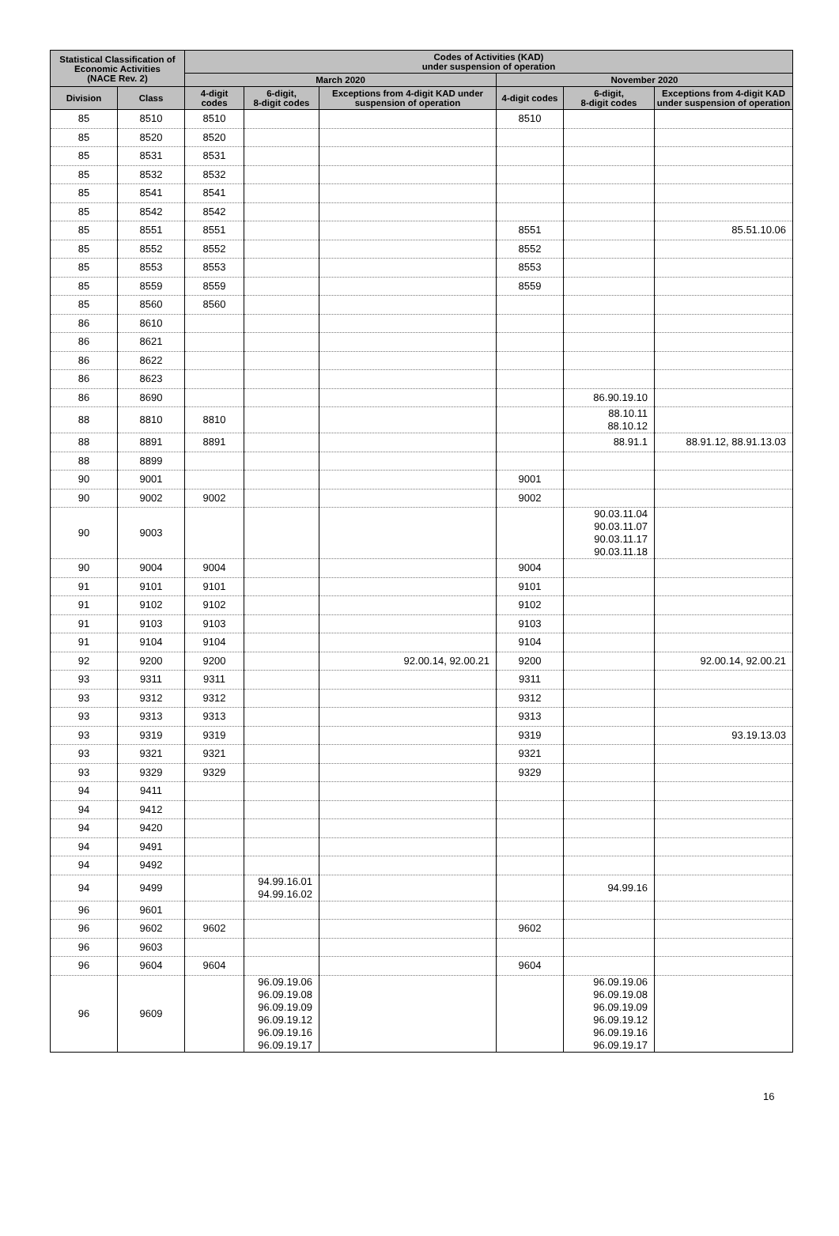| Statistical Classification of Economic Activities (NACE Rev. 2) | | Codes of Activities (KAD) under suspension of operation | | | | | |
| --- | --- | --- | --- | --- | --- | --- | --- |
| | | March 2020 | | | November 2020 | | |
| Division | Class | 4-digit codes | 6-digit, 8-digit codes | Exceptions from 4-digit KAD under suspension of operation | 4-digit codes | 6-digit, 8-digit codes | Exceptions from 4-digit KAD under suspension of operation |
| 85 | 8510 | 8510 | | | 8510 | | |
| 85 | 8520 | 8520 | | | | | |
| 85 | 8531 | 8531 | | | | | |
| 85 | 8532 | 8532 | | | | | |
| 85 | 8541 | 8541 | | | | | |
| 85 | 8542 | 8542 | | | | | |
| 85 | 8551 | 8551 | | | 8551 | | 85.51.10.06 |
| 85 | 8552 | 8552 | | | 8552 | | |
| 85 | 8553 | 8553 | | | 8553 | | |
| 85 | 8559 | 8559 | | | 8559 | | |
| 85 | 8560 | 8560 | | | | | |
| 86 | 8610 | | | | | | |
| 86 | 8621 | | | | | | |
| 86 | 8622 | | | | | | |
| 86 | 8623 | | | | | | |
| 86 | 8690 | | | | | 86.90.19.10 | |
| 88 | 8810 | 8810 | | | | 88.10.11 88.10.12 | |
| 88 | 8891 | 8891 | | | | 88.91.1 | 88.91.12, 88.91.13.03 |
| 88 | 8899 | | | | | | |
| 90 | 9001 | | | | 9001 | | |
| 90 | 9002 | 9002 | | | 9002 | | |
| 90 | 9003 | | | | | 90.03.11.04 90.03.11.07 90.03.11.17 90.03.11.18 | |
| 90 | 9004 | 9004 | | | 9004 | | |
| 91 | 9101 | 9101 | | | 9101 | | |
| 91 | 9102 | 9102 | | | 9102 | | |
| 91 | 9103 | 9103 | | | 9103 | | |
| 91 | 9104 | 9104 | | | 9104 | | |
| 92 | 9200 | 9200 | | 92.00.14, 92.00.21 | 9200 | | 92.00.14, 92.00.21 |
| 93 | 9311 | 9311 | | | 9311 | | |
| 93 | 9312 | 9312 | | | 9312 | | |
| 93 | 9313 | 9313 | | | 9313 | | |
| 93 | 9319 | 9319 | | | 9319 | | 93.19.13.03 |
| 93 | 9321 | 9321 | | | 9321 | | |
| 93 | 9329 | 9329 | | | 9329 | | |
| 94 | 9411 | | | | | | |
| 94 | 9412 | | | | | | |
| 94 | 9420 | | | | | | |
| 94 | 9491 | | | | | | |
| 94 | 9492 | | | | | | |
| 94 | 9499 | | 94.99.16.01 94.99.16.02 | | | 94.99.16 | |
| 96 | 9601 | | | | | | |
| 96 | 9602 | 9602 | | | 9602 | | |
| 96 | 9603 | | | | | | |
| 96 | 9604 | 9604 | | | 9604 | | |
| 96 | 9609 | | 96.09.19.06 96.09.19.08 96.09.19.09 96.09.19.12 96.09.19.16 96.09.19.17 | | | 96.09.19.06 96.09.19.08 96.09.19.09 96.09.19.12 96.09.19.16 96.09.19.17 | |
16